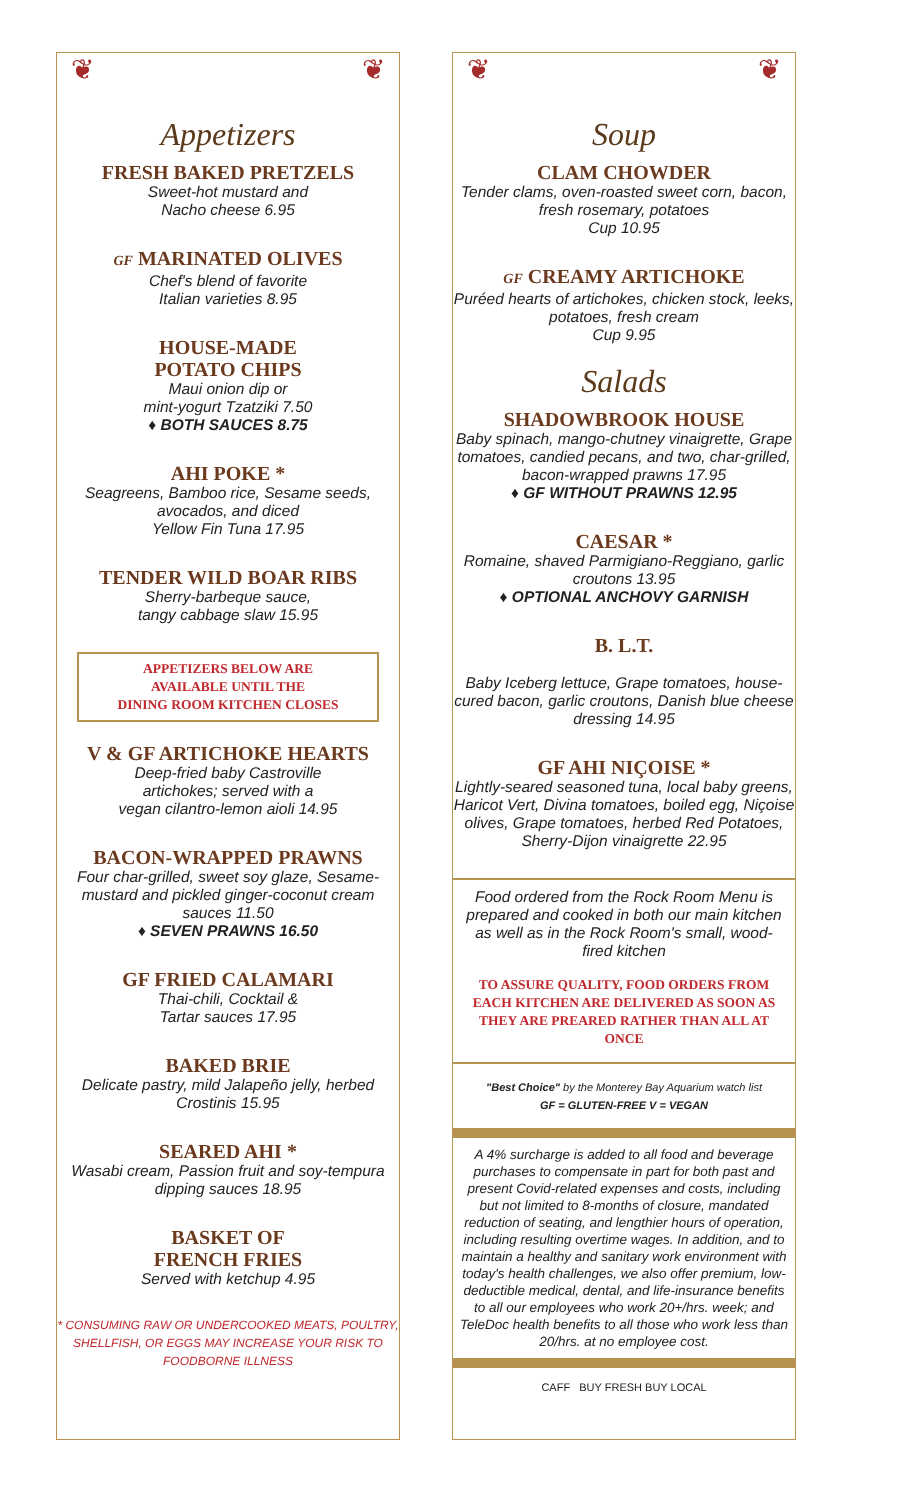❦ ❦
Appetizers
FRESH BAKED PRETZELS
Sweet-hot mustard and
Nacho cheese 6.95
GF MARINATED OLIVES
Chef's blend of favorite
Italian varieties 8.95
HOUSE-MADE
POTATO CHIPS
Maui onion dip or
mint-yogurt Tzatziki 7.50
♦ BOTH SAUCES 8.75
AHI POKE *
Seagreens, Bamboo rice, Sesame seeds, avocados, and diced
Yellow Fin Tuna 17.95
TENDER WILD BOAR RIBS
Sherry-barbeque sauce,
tangy cabbage slaw 15.95
APPETIZERS BELOW ARE
AVAILABLE UNTIL THE
DINING ROOM KITCHEN CLOSES
V & GF ARTICHOKE HEARTS
Deep-fried baby Castroville
artichokes; served with a
vegan cilantro-lemon aioli 14.95
BACON-WRAPPED PRAWNS
Four char-grilled, sweet soy glaze, Sesame-mustard and pickled ginger-coconut cream sauces 11.50
♦ SEVEN PRAWNS 16.50
GF FRIED CALAMARI
Thai-chili, Cocktail &
Tartar sauces 17.95
BAKED BRIE
Delicate pastry, mild Jalapeño jelly, herbed Crostinis 15.95
SEARED AHI *
Wasabi cream, Passion fruit and soy-tempura dipping sauces 18.95
BASKET OF
FRENCH FRIES
Served with ketchup 4.95
* CONSUMING RAW OR UNDERCOOKED MEATS, POULTRY, SHELLFISH, OR EGGS MAY INCREASE YOUR RISK TO FOODBORNE ILLNESS
❦ ❦
Soup
CLAM CHOWDER
Tender clams, oven-roasted sweet corn, bacon, fresh rosemary, potatoes
Cup 10.95
GF CREAMY ARTICHOKE
Puréed hearts of artichokes, chicken stock, leeks, potatoes, fresh cream
Cup 9.95
Salads
SHADOWBROOK HOUSE
Baby spinach, mango-chutney vinaigrette, Grape tomatoes, candied pecans, and two, char-grilled, bacon-wrapped prawns 17.95
♦ GF WITHOUT PRAWNS 12.95
CAESAR *
Romaine, shaved Parmigiano-Reggiano, garlic croutons 13.95
♦ OPTIONAL ANCHOVY GARNISH
B. L.T.
Baby Iceberg lettuce, Grape tomatoes, house-cured bacon, garlic croutons, Danish blue cheese dressing 14.95
GF AHI NIÇOISE *
Lightly-seared seasoned tuna, local baby greens, Haricot Vert, Divina tomatoes, boiled egg, Niçoise olives, Grape tomatoes, herbed Red Potatoes, Sherry-Dijon vinaigrette 22.95
Food ordered from the Rock Room Menu is prepared and cooked in both our main kitchen as well as in the Rock Room's small, wood-fired kitchen
TO ASSURE QUALITY, FOOD ORDERS FROM EACH KITCHEN ARE DELIVERED AS SOON AS THEY ARE PREARED RATHER THAN ALL AT ONCE
"Best Choice" by the Monterey Bay Aquarium watch list
GF = GLUTEN-FREE V = VEGAN
A 4% surcharge is added to all food and beverage purchases to compensate in part for both past and present Covid-related expenses and costs, including but not limited to 8-months of closure, mandated reduction of seating, and lengthier hours of operation, including resulting overtime wages. In addition, and to maintain a healthy and sanitary work environment with today's health challenges, we also offer premium, low-deductible medical, dental, and life-insurance benefits to all our employees who work 20+/hrs. week; and TeleDoc health benefits to all those who work less than 20/hrs. at no employee cost.
CAFF BUY FRESH BUY LOCAL